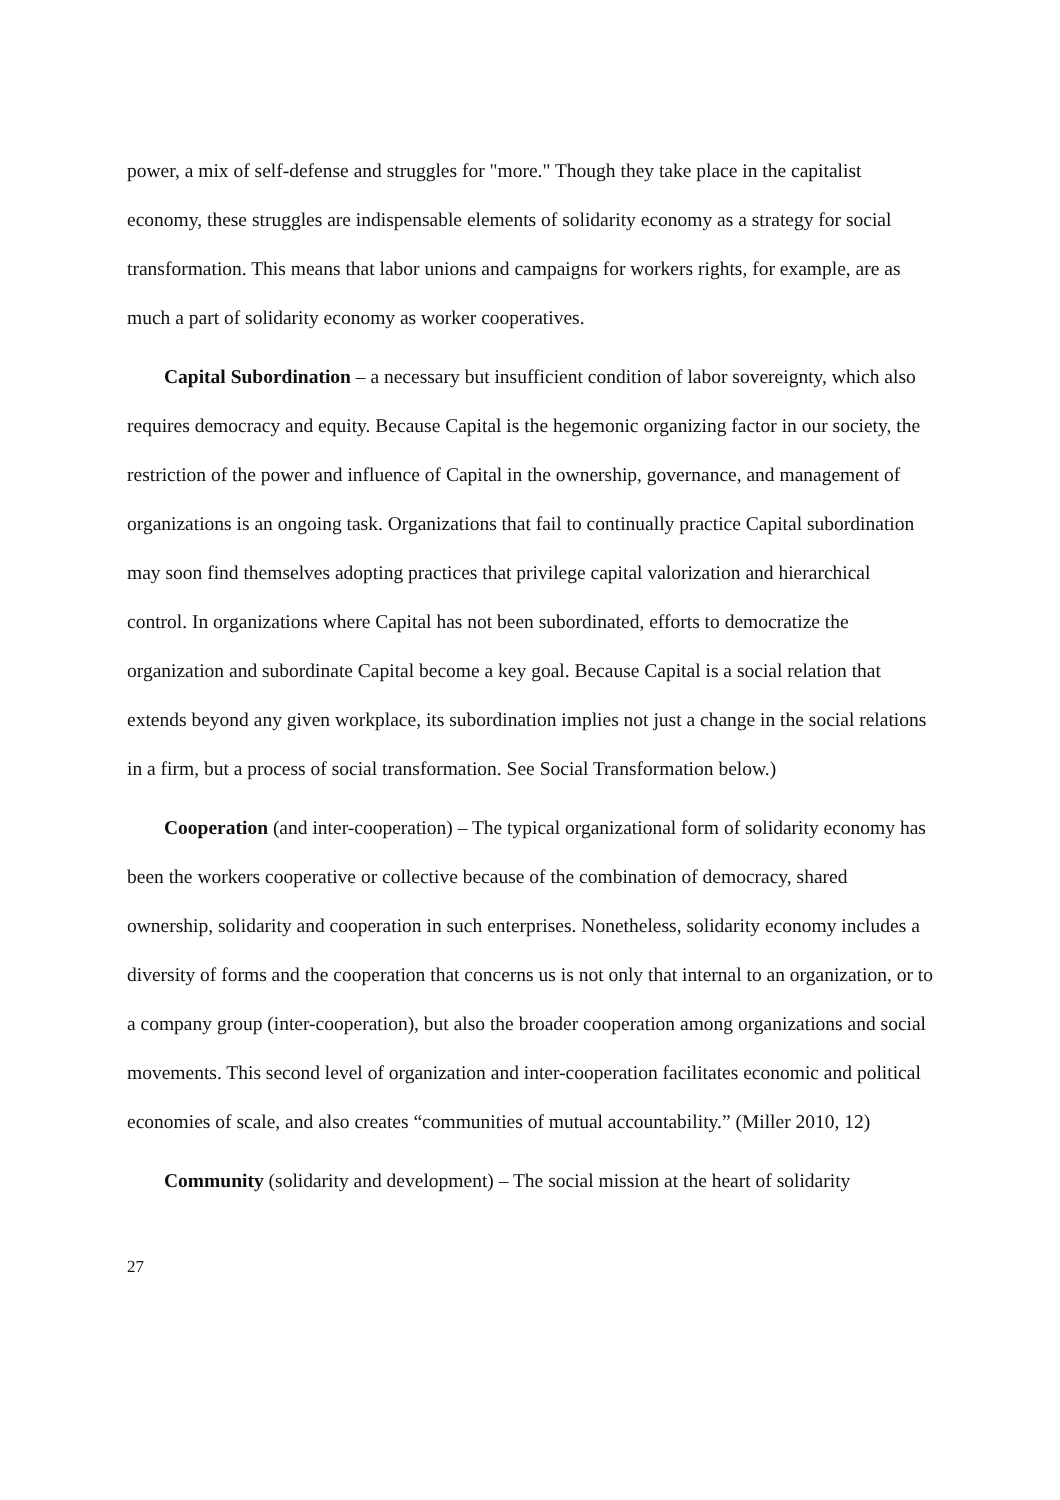power, a mix of self-defense and struggles for "more." Though they take place in the capitalist economy, these struggles are indispensable elements of solidarity economy as a strategy for social transformation. This means that labor unions and campaigns for workers rights, for example, are as much a part of solidarity economy as worker cooperatives.
Capital Subordination – a necessary but insufficient condition of labor sovereignty, which also requires democracy and equity. Because Capital is the hegemonic organizing factor in our society, the restriction of the power and influence of Capital in the ownership, governance, and management of organizations is an ongoing task. Organizations that fail to continually practice Capital subordination may soon find themselves adopting practices that privilege capital valorization and hierarchical control. In organizations where Capital has not been subordinated, efforts to democratize the organization and subordinate Capital become a key goal. Because Capital is a social relation that extends beyond any given workplace, its subordination implies not just a change in the social relations in a firm, but a process of social transformation. See Social Transformation below.)
Cooperation (and inter-cooperation) – The typical organizational form of solidarity economy has been the workers cooperative or collective because of the combination of democracy, shared ownership, solidarity and cooperation in such enterprises. Nonetheless, solidarity economy includes a diversity of forms and the cooperation that concerns us is not only that internal to an organization, or to a company group (inter-cooperation), but also the broader cooperation among organizations and social movements. This second level of organization and inter-cooperation facilitates economic and political economies of scale, and also creates “communities of mutual accountability.” (Miller 2010, 12)
Community (solidarity and development) – The social mission at the heart of solidarity
27